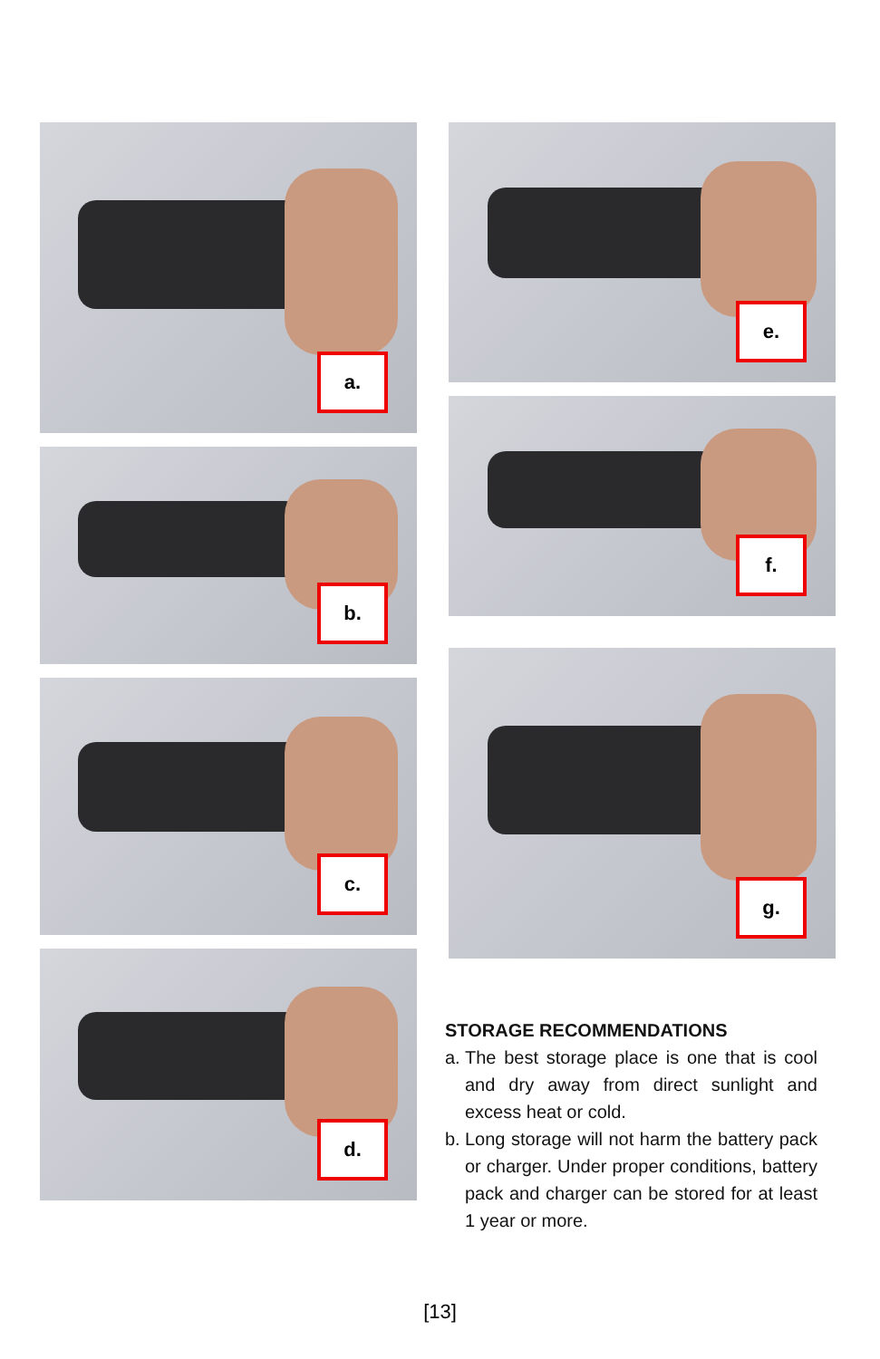a.
b.
c.
d.
e.
f.
g.
STORAGE RECOMMENDATIONS
a. The best storage place is one that is cool and dry away from direct sunlight and excess heat or cold.
b. Long storage will not harm the battery pack or charger. Under proper conditions, battery pack and charger can be stored for at least 1 year or more.
[13]